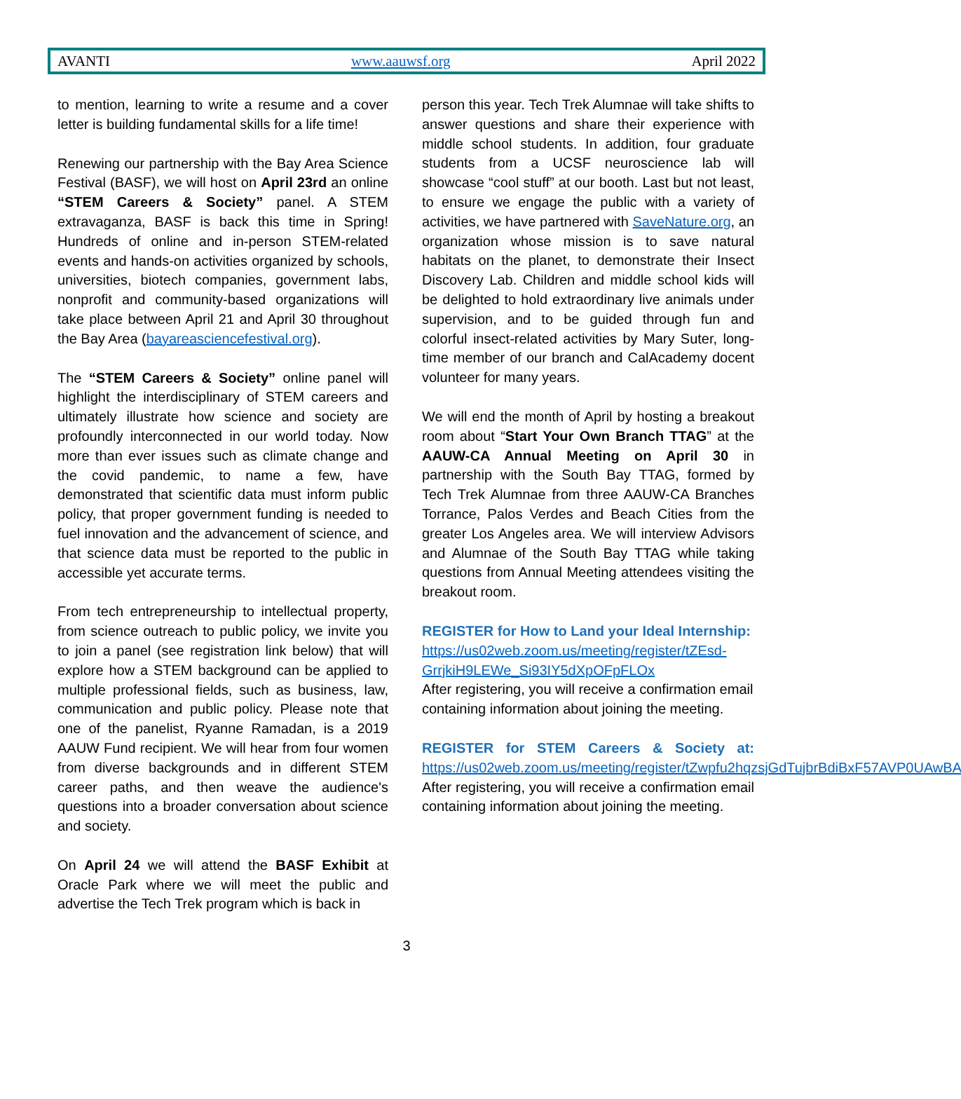AVANTI www.aauwsf.org April 2022
to mention, learning to write a resume and a cover letter is building fundamental skills for a life time!
Renewing our partnership with the Bay Area Science Festival (BASF), we will host on April 23rd an online “STEM Careers & Society” panel. A STEM extravaganza, BASF is back this time in Spring! Hundreds of online and in-person STEM-related events and hands-on activities organized by schools, universities, biotech companies, government labs, nonprofit and community-based organizations will take place between April 21 and April 30 throughout the Bay Area (bayareasciencefestival.org).
The “STEM Careers & Society” online panel will highlight the interdisciplinary of STEM careers and ultimately illustrate how science and society are profoundly interconnected in our world today. Now more than ever issues such as climate change and the covid pandemic, to name a few, have demonstrated that scientific data must inform public policy, that proper government funding is needed to fuel innovation and the advancement of science, and that science data must be reported to the public in accessible yet accurate terms.
From tech entrepreneurship to intellectual property, from science outreach to public policy, we invite you to join a panel (see registration link below) that will explore how a STEM background can be applied to multiple professional fields, such as business, law, communication and public policy. Please note that one of the panelist, Ryanne Ramadan, is a 2019 AAUW Fund recipient. We will hear from four women from diverse backgrounds and in different STEM career paths, and then weave the audience's questions into a broader conversation about science and society.
On April 24 we will attend the BASF Exhibit at Oracle Park where we will meet the public and advertise the Tech Trek program which is back in
person this year. Tech Trek Alumnae will take shifts to answer questions and share their experience with middle school students. In addition, four graduate students from a UCSF neuroscience lab will showcase “cool stuff” at our booth. Last but not least, to ensure we engage the public with a variety of activities, we have partnered with SaveNature.org, an organization whose mission is to save natural habitats on the planet, to demonstrate their Insect Discovery Lab. Children and middle school kids will be delighted to hold extraordinary live animals under supervision, and to be guided through fun and colorful insect-related activities by Mary Suter, long-time member of our branch and CalAcademy docent volunteer for many years.
We will end the month of April by hosting a breakout room about “Start Your Own Branch TTAG” at the AAUW-CA Annual Meeting on April 30 in partnership with the South Bay TTAG, formed by Tech Trek Alumnae from three AAUW-CA Branches Torrance, Palos Verdes and Beach Cities from the greater Los Angeles area. We will interview Advisors and Alumnae of the South Bay TTAG while taking questions from Annual Meeting attendees visiting the breakout room.
REGISTER for How to Land your Ideal Internship:
https://us02web.zoom.us/meeting/register/tZEsd-GrrjkiH9LEWe_Si93IY5dXpOFpFLOx
After registering, you will receive a confirmation email containing information about joining the meeting.
REGISTER for STEM Careers & Society at: https://us02web.zoom.us/meeting/register/tZwpfu2hqzsjGdTujbrBdiBxF57AVP0UAwBA After registering, you will receive a confirmation email containing information about joining the meeting.
3